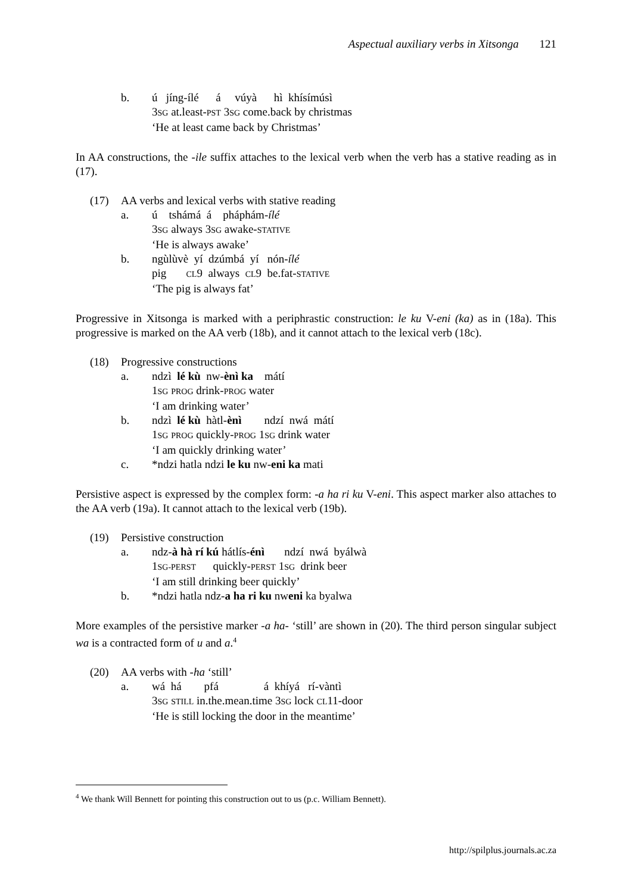Aspectual auxiliary verbs in Xitsonga 121
b. ú jíng-ílé á vúyà hì khísímúsì
3SG at.least-PST 3SG come.back by christmas
‘He at least came back by Christmas’
In AA constructions, the -ile suffix attaches to the lexical verb when the verb has a stative reading as in (17).
(17) AA verbs and lexical verbs with stative reading
a. ú tshámá á pháphám-ílé
3SG always 3SG awake-STATIVE
‘He is always awake’
b. ngùlùvè yí dzúmbá yí nón-ílé
pig CL9 always CL9 be.fat-STATIVE
‘The pig is always fat’
Progressive in Xitsonga is marked with a periphrastic construction: le ku V-eni (ka) as in (18a). This progressive is marked on the AA verb (18b), and it cannot attach to the lexical verb (18c).
(18) Progressive constructions
a. ndzì lé kù nw-ènì ka mátí
1SG PROG drink-PROG water
‘I am drinking water’
b. ndzì lé kù hàtl-ènì ndzí nwá mátí
1SG PROG quickly-PROG 1SG drink water
‘I am quickly drinking water’
c. *ndzi hatla ndzi le ku nw-eni ka mati
Persistive aspect is expressed by the complex form: -a ha ri ku V-eni. This aspect marker also attaches to the AA verb (19a). It cannot attach to the lexical verb (19b).
(19) Persistive construction
a. ndz-à hà rí kú hátlís-énì ndzí nwá byálwà
1SG-PERST quickly-PERST 1SG drink beer
‘I am still drinking beer quickly’
b. *ndzi hatla ndz-a ha ri ku nweni ka byalwa
More examples of the persistive marker -a ha- ‘still’ are shown in (20). The third person singular subject wa is a contracted form of u and a.<sup>4</sup>
(20) AA verbs with -ha ‘still’
a. wá há pfá á khíyá rí-vàntì
3SG STILL in.the.mean.time 3SG lock CL11-door
‘He is still locking the door in the meantime’
<sup>4</sup> We thank Will Bennett for pointing this construction out to us (p.c. William Bennett).
http://spilplus.journals.ac.za